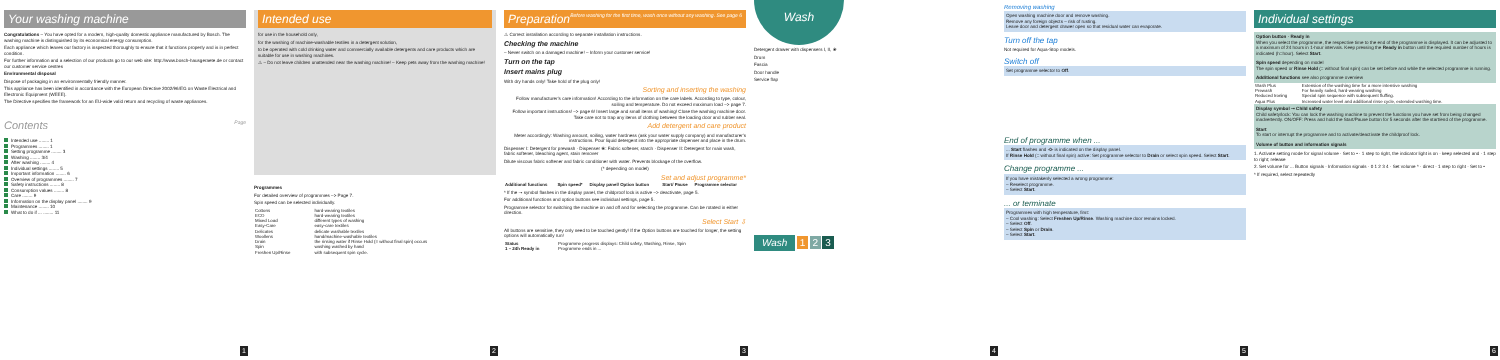Your washing machine
Congratulations – You have opted for a modern, high-quality domestic appliance manufactured by Bosch. The washing machine is distinguished by its economical energy consumption.
Each appliance which leaves our factory is inspected thoroughly to ensure that it functions properly and is in perfect condition.
For further information and a selection of our products go to our web site: http://www.bosch-hausgeraete.de or contact our customer service centres
Environmental disposal
Dispose of packaging in an environmentally friendly manner.
This appliance has been identified in accordance with the European Directive 2002/96/EG on Waste Electrical and Electronic Equipment (WEEE).
The Directive specifies the framework for an EU-wide valid return and recycling of waste appliances.
Contents Page
Intended use ........ 1
Programmes ........ 1
Setting programme ........ 3
Washing ........ 3/4
After washing ........ 4
Individual settings ........ 5
Important information ........ 6
Overview of programmes ........ 7
Safety instructions ........ 8
Consumption values ........ 8
Care ........ 9
Information on the display panel ........ 9
Maintenance ........ 10
What to do if ... ........ 11
1
Intended use
for use in the household only,
for the washing of machine-washable textiles in a detergent solution,
to be operated with cold drinking water and commercially available detergents and care products which are suitable for use in washing machines.
⚠ – Do not leave children unattended near the washing machine! – Keep pets away from the washing machine!
Programmes
For detailed overview of programmes –> Page 7.
Spin speed can be selected individually.
| Cottons | hard-wearing textiles |
| ECO | hard-wearing textiles |
| Mixed Load | different types of washing |
| Easy-Care | easy-care textiles |
| Delicates | delicate washable textiles |
| Woollens | hand/machine-washable textiles |
| Drain | the rinsing water if Rinse Hold (= without final spin) occurs |
| Spin | washing washed by hand |
| Freshen Up/Rinse | with subsequent spin cycle. |
2
Preparation Before washing for the first time, wash once without any washing. See page 6
⚠ Correct installation according to separate installation instructions.
Checking the machine
– Never switch on a damaged machine! – Inform your customer service!
Turn on the tap
Insert mains plug
With dry hands only! Take hold of the plug only!
Sorting and inserting the washing
Follow manufacturer's care information! According to the information on the care labels. According to type, colour, soiling and temperature. Do not exceed maximum load –> page 7.
Follow important instructions! –> page 6! Insert large and small items of washing! Close the washing machine door. Take care not to trap any items of clothing between the loading door and rubber seal.
Add detergent and care product
Meter accordingly: Washing amount, soiling, water hardness (ask your water supply company) and manufacturer's instructions. Pour liquid detergent into the appropriate dispenser and place in the drum.
Dispenser I: Detergent for prewash · Dispenser ❀: Fabric softener, starch · Dispenser II: Detergent for main wash, fabric softener, bleaching agent, stain remover
Dilute viscous fabric softener and fabric conditioner with water. Prevents blockage of the overflow.
(* depending on model)
Set and adjust programme*
| Additional functions | Spin speed* | Display panel/ Option button | Start/ Pause | Programme selector |
| --- | --- | --- | --- | --- |
* If the ⊸ symbol flashes in the display panel, the childproof lock is active –> deactivate, page 5.
For additional functions and option buttons see individual settings, page 5.
Programme selector for switching the machine on and off and for selecting the programme. Can be rotated in either direction.
Select Start ⇩
All buttons are sensitive, they only need to be touched gently! If the Option buttons are touched for longer, the setting options will automatically run!
| Status | Programme progress displays: Child safety, Washing, Rinse, Spin |
| 1 – 24h Ready in | Programme ends in ... |
3
Wash
Detergent drawer with dispensers I, II, ❀
Drum
Fascia
Door handle
Service flap
Wash
1 2 3
4
Removing washing
Open washing machine door and remove washing.
Remove any foreign objects – risk of rusting.
Leave door and detergent drawer open so that residual water can evaporate.
Turn off the tap
Not required for Aqua-Stop models.
Switch off
Set programme selector to Off.
End of programme when ...
... Start flashes and -0- is indicated on the display panel.
If Rinse Hold (= without final spin) active: Set programme selector to Drain or select spin speed. Select Start.
Change programme ...
If you have mistakenly selected a wrong programme:
– Reselect programme.
– Select Start.
... or terminate
Programmes with high temperature, first:
– Cool washing: Select Freshen Up/Rinse. Washing machine door remains locked.
– Select Off.
– Select Spin or Drain.
– Select Start.
5
Individual settings
Option button · Ready in
When you select the programme, the respective time to the end of the programme is displayed. It can be adjusted to a maximum of 24 hours in 1-hour intervals. Keep pressing the Ready in button until the required number of hours is indicated (h=hour). Select Start.
Spin speed depending on model
The spin speed or Rinse Hold (= without final spin) can be set before and while the selected programme is running.
Additional functions see also programme overview
| Wash Plus | Extension of the washing time for a more intensive washing |
| Prewash | For heavily soiled, hard-wearing washing |
| Reduced Ironing | Special spin sequence with subsequent fluffing. |
| Aqua Plus | Increased water level and additional rinse cycle, extended washing time. |
Display symbol ⊸ Child safety
Child safety/lock: You can lock the washing machine to prevent the functions you have set from being changed inadvertently. ON/OFF: Press and hold the Start/Pause button for 5 seconds after the start/end of the programme.
Start
To start or interrupt the programme and to activate/deactivate the childproof lock.
Volume of button and information signals
1. Activate setting mode for signal volume · Set to • · 1 step to right, the indicator light is on · keep selected and · 1 step to right; release
2. Set volume for ... Button signals · Information signals · 0 1 2 3 4 · Set volume * · direct · 1 step to right · Set to •
* If required, select repeatedly
6